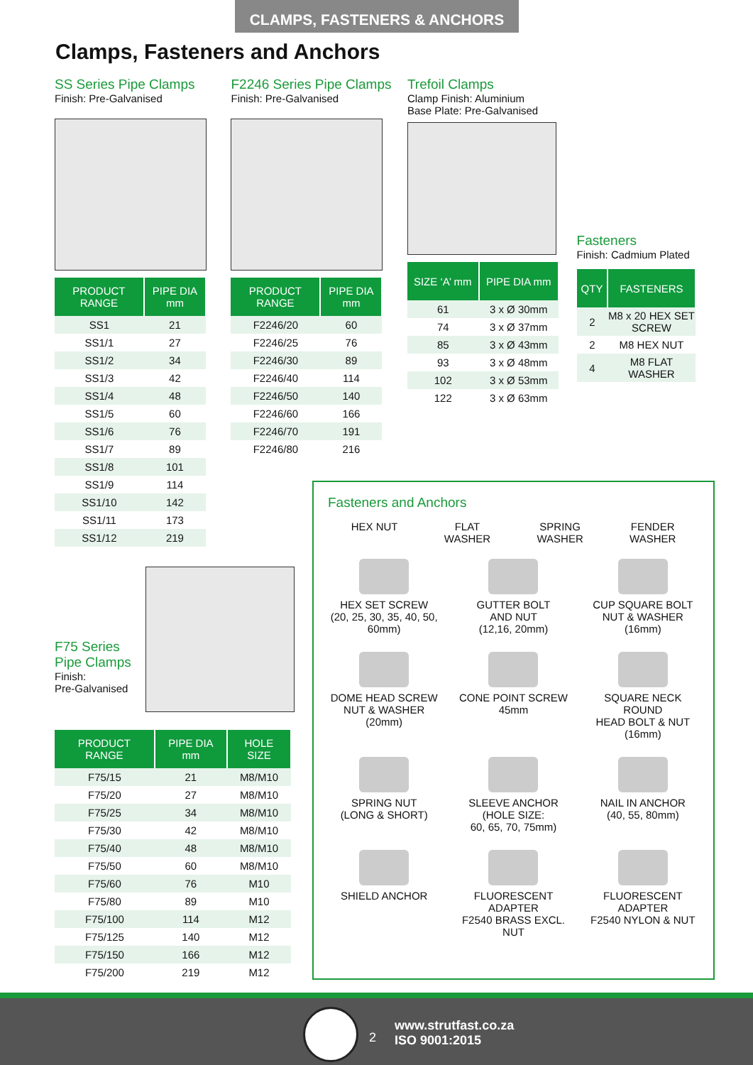CLAMPS, FASTENERS & ANCHORS
Clamps, Fasteners and Anchors
SS Series Pipe Clamps
Finish: Pre-Galvanised
| PRODUCT RANGE | PIPE DIA mm |
| --- | --- |
| SS1 | 21 |
| SS1/1 | 27 |
| SS1/2 | 34 |
| SS1/3 | 42 |
| SS1/4 | 48 |
| SS1/5 | 60 |
| SS1/6 | 76 |
| SS1/7 | 89 |
| SS1/8 | 101 |
| SS1/9 | 114 |
| SS1/10 | 142 |
| SS1/11 | 173 |
| SS1/12 | 219 |
F2246 Series Pipe Clamps
Finish: Pre-Galvanised
| PRODUCT RANGE | PIPE DIA mm |
| --- | --- |
| F2246/20 | 60 |
| F2246/25 | 76 |
| F2246/30 | 89 |
| F2246/40 | 114 |
| F2246/50 | 140 |
| F2246/60 | 166 |
| F2246/70 | 191 |
| F2246/80 | 216 |
Trefoil Clamps
Clamp Finish: Aluminium
Base Plate: Pre-Galvanised
| SIZE ‘A’ mm | PIPE DIA mm |
| --- | --- |
| 61 | 3 x Ø 30mm |
| 74 | 3 x Ø 37mm |
| 85 | 3 x Ø 43mm |
| 93 | 3 x Ø 48mm |
| 102 | 3 x Ø 53mm |
| 122 | 3 x Ø 63mm |
Fasteners
Finish: Cadmium Plated
| QTY | FASTENERS |
| --- | --- |
| 2 | M8 x 20 HEX SET SCREW |
| 2 | M8 HEX NUT |
| 4 | M8 FLAT WASHER |
F75 Series
Pipe Clamps
Finish:
Pre-Galvanised
| PRODUCT RANGE | PIPE DIA mm | HOLE SIZE |
| --- | --- | --- |
| F75/15 | 21 | M8/M10 |
| F75/20 | 27 | M8/M10 |
| F75/25 | 34 | M8/M10 |
| F75/30 | 42 | M8/M10 |
| F75/40 | 48 | M8/M10 |
| F75/50 | 60 | M8/M10 |
| F75/60 | 76 | M10 |
| F75/80 | 89 | M10 |
| F75/100 | 114 | M12 |
| F75/125 | 140 | M12 |
| F75/150 | 166 | M12 |
| F75/200 | 219 | M12 |
Fasteners and Anchors
HEX NUT FLAT
WASHER
SPRING
WASHER
FENDER
WASHER
HEX SET SCREW
(20, 25, 30, 35, 40, 50, 60mm)
GUTTER BOLT
AND NUT
(12,16, 20mm)
CUP SQUARE BOLT
NUT & WASHER
(16mm)
DOME HEAD SCREW
NUT & WASHER
(20mm)
CONE POINT SCREW
45mm
SQUARE NECK ROUND
HEAD BOLT & NUT
(16mm)
SPRING NUT
(LONG & SHORT)
SLEEVE ANCHOR
(HOLE SIZE:
60, 65, 70, 75mm)
NAIL IN ANCHOR
(40, 55, 80mm)
SHIELD ANCHOR
FLUORESCENT ADAPTER
F2540 BRASS EXCL. NUT
FLUORESCENT ADAPTER
F2540 NYLON & NUT
2
www.strutfast.co.za
ISO 9001:2015